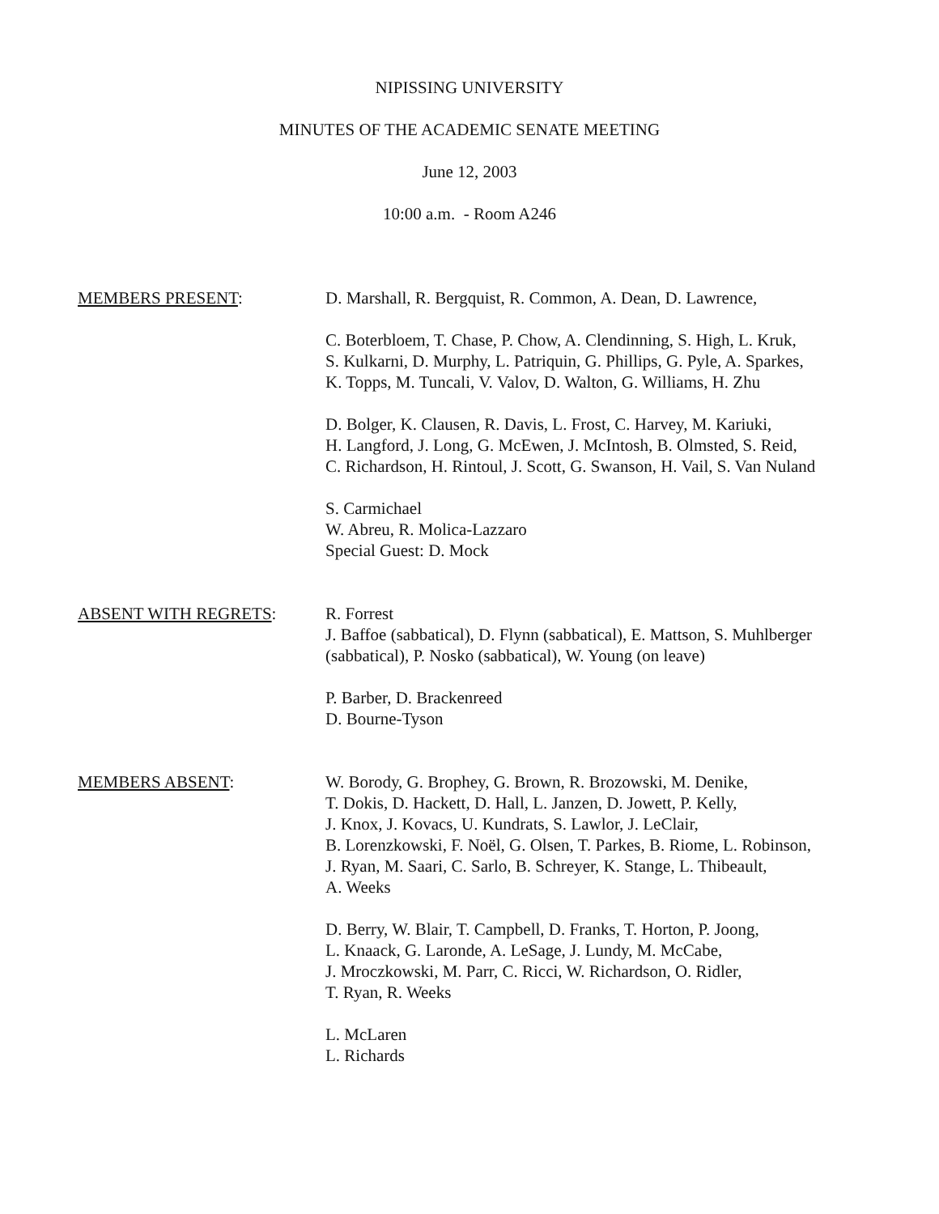NIPISSING UNIVERSITY
MINUTES OF THE ACADEMIC SENATE MEETING
June 12, 2003
10:00 a.m. - Room A246
MEMBERS PRESENT: D. Marshall, R. Bergquist, R. Common, A. Dean, D. Lawrence,
C. Boterbloem, T. Chase, P. Chow, A. Clendinning, S. High, L. Kruk,
S. Kulkarni, D. Murphy, L. Patriquin, G. Phillips, G. Pyle, A. Sparkes,
K. Topps, M. Tuncali, V. Valov, D. Walton, G. Williams, H. Zhu
D. Bolger, K. Clausen, R. Davis, L. Frost, C. Harvey, M. Kariuki,
H. Langford, J. Long, G. McEwen, J. McIntosh, B. Olmsted, S. Reid,
C. Richardson, H. Rintoul, J. Scott, G. Swanson, H. Vail, S. Van Nuland
S. Carmichael
W. Abreu, R. Molica-Lazzaro
Special Guest: D. Mock
ABSENT WITH REGRETS: R. Forrest
J. Baffoe (sabbatical), D. Flynn (sabbatical), E. Mattson, S. Muhlberger
(sabbatical), P. Nosko (sabbatical), W. Young (on leave)
P. Barber, D. Brackenreed
D. Bourne-Tyson
MEMBERS ABSENT: W. Borody, G. Brophey, G. Brown, R. Brozowski, M. Denike,
T. Dokis, D. Hackett, D. Hall, L. Janzen, D. Jowett, P. Kelly,
J. Knox, J. Kovacs, U. Kundrats, S. Lawlor, J. LeClair,
B. Lorenzkowski, F. Noël, G. Olsen, T. Parkes, B. Riome, L. Robinson,
J. Ryan, M. Saari, C. Sarlo, B. Schreyer, K. Stange, L. Thibeault,
A. Weeks
D. Berry, W. Blair, T. Campbell, D. Franks, T. Horton, P. Joong,
L. Knaack, G. Laronde, A. LeSage, J. Lundy, M. McCabe,
J. Mroczkowski, M. Parr, C. Ricci, W. Richardson, O. Ridler,
T. Ryan, R. Weeks
L. McLaren
L. Richards